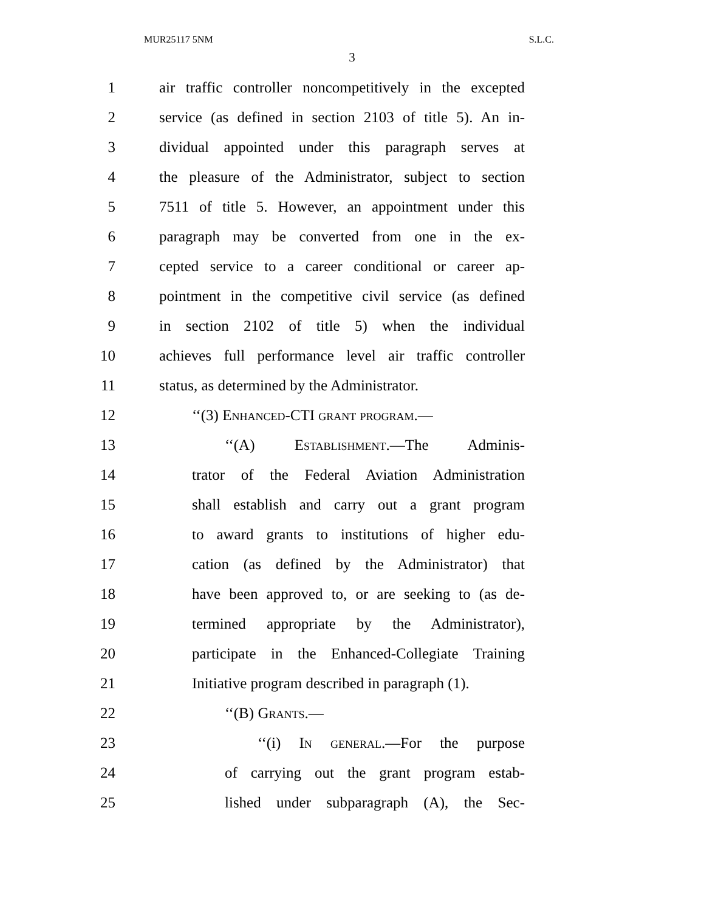MUR25117 5NM S.L.C.
3
1 air traffic controller noncompetitively in the excepted
2 service (as defined in section 2103 of title 5). An in-
3 dividual appointed under this paragraph serves at
4 the pleasure of the Administrator, subject to section
5 7511 of title 5. However, an appointment under this
6 paragraph may be converted from one in the ex-
7 cepted service to a career conditional or career ap-
8 pointment in the competitive civil service (as defined
9 in section 2102 of title 5) when the individual
10 achieves full performance level air traffic controller
11 status, as determined by the Administrator.
12 ‘‘(3) Enhanced-CTI grant program.—
13 ‘‘(A) Establishment.—The Adminis-
14 trator of the Federal Aviation Administration
15 shall establish and carry out a grant program
16 to award grants to institutions of higher edu-
17 cation (as defined by the Administrator) that
18 have been approved to, or are seeking to (as de-
19 termined appropriate by the Administrator),
20 participate in the Enhanced-Collegiate Training
21 Initiative program described in paragraph (1).
22 ‘‘(B) Grants.—
23 ‘‘(i) In general.—For the purpose
24 of carrying out the grant program estab-
25 lished under subparagraph (A), the Sec-